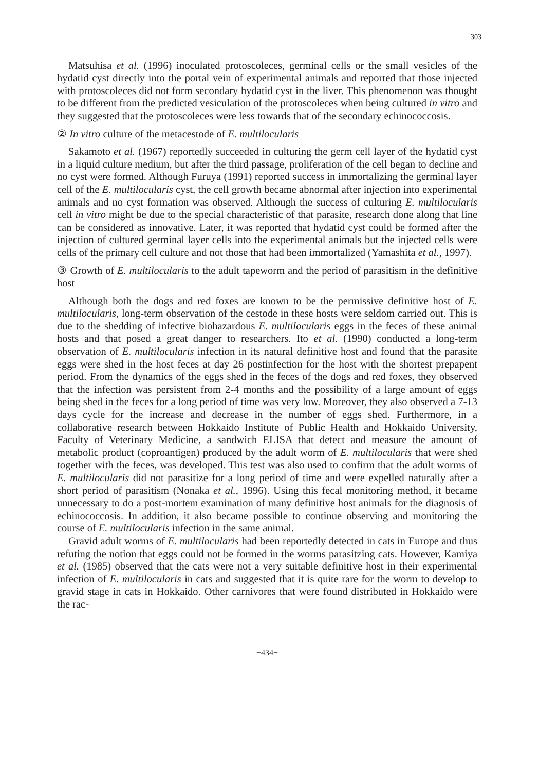303
Matsuhisa et al. (1996) inoculated protoscoleces, germinal cells or the small vesicles of the hydatid cyst directly into the portal vein of experimental animals and reported that those injected with protoscoleces did not form secondary hydatid cyst in the liver. This phenomenon was thought to be different from the predicted vesiculation of the protoscoleces when being cultured in vitro and they suggested that the protoscoleces were less towards that of the secondary echinococcosis.
② In vitro culture of the metacestode of E. multilocularis
Sakamoto et al. (1967) reportedly succeeded in culturing the germ cell layer of the hydatid cyst in a liquid culture medium, but after the third passage, proliferation of the cell began to decline and no cyst were formed. Although Furuya (1991) reported success in immortalizing the germinal layer cell of the E. multilocularis cyst, the cell growth became abnormal after injection into experimental animals and no cyst formation was observed. Although the success of culturing E. multilocularis cell in vitro might be due to the special characteristic of that parasite, research done along that line can be considered as innovative. Later, it was reported that hydatid cyst could be formed after the injection of cultured germinal layer cells into the experimental animals but the injected cells were cells of the primary cell culture and not those that had been immortalized (Yamashita et al., 1997).
③ Growth of E. multilocularis to the adult tapeworm and the period of parasitism in the definitive host
Although both the dogs and red foxes are known to be the permissive definitive host of E. multilocularis, long-term observation of the cestode in these hosts were seldom carried out. This is due to the shedding of infective biohazardous E. multilocularis eggs in the feces of these animal hosts and that posed a great danger to researchers. Ito et al. (1990) conducted a long-term observation of E. multilocularis infection in its natural definitive host and found that the parasite eggs were shed in the host feces at day 26 postinfection for the host with the shortest prepapent period. From the dynamics of the eggs shed in the feces of the dogs and red foxes, they observed that the infection was persistent from 2-4 months and the possibility of a large amount of eggs being shed in the feces for a long period of time was very low. Moreover, they also observed a 7-13 days cycle for the increase and decrease in the number of eggs shed. Furthermore, in a collaborative research between Hokkaido Institute of Public Health and Hokkaido University, Faculty of Veterinary Medicine, a sandwich ELISA that detect and measure the amount of metabolic product (coproantigen) produced by the adult worm of E. multilocularis that were shed together with the feces, was developed. This test was also used to confirm that the adult worms of E. multilocularis did not parasitize for a long period of time and were expelled naturally after a short period of parasitism (Nonaka et al., 1996). Using this fecal monitoring method, it became unnecessary to do a post-mortem examination of many definitive host animals for the diagnosis of echinococcosis. In addition, it also became possible to continue observing and monitoring the course of E. multilocularis infection in the same animal.
Gravid adult worms of E. multilocularis had been reportedly detected in cats in Europe and thus refuting the notion that eggs could not be formed in the worms parasitzing cats. However, Kamiya et al. (1985) observed that the cats were not a very suitable definitive host in their experimental infection of E. multilocularis in cats and suggested that it is quite rare for the worm to develop to gravid stage in cats in Hokkaido. Other carnivores that were found distributed in Hokkaido were the rac-
−434−